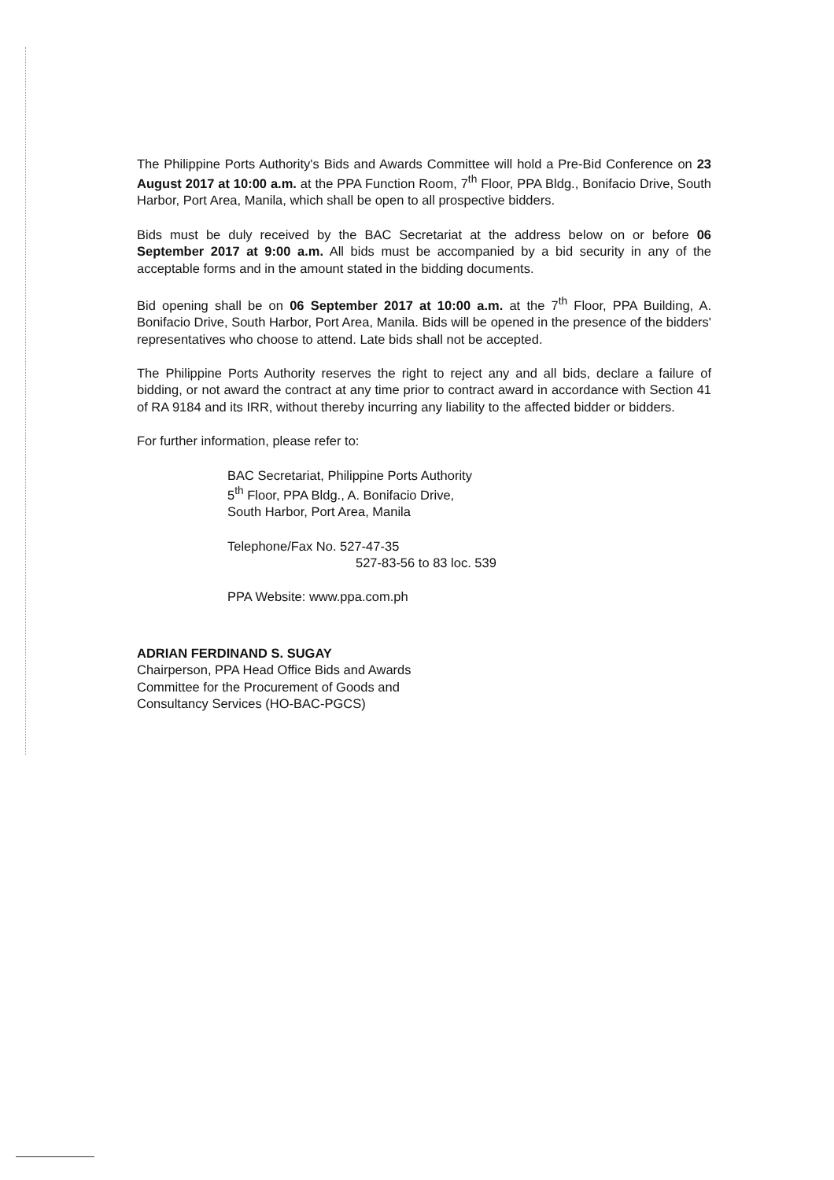The Philippine Ports Authority's Bids and Awards Committee will hold a Pre-Bid Conference on 23 August 2017 at 10:00 a.m. at the PPA Function Room, 7<sup>th</sup> Floor, PPA Bldg., Bonifacio Drive, South Harbor, Port Area, Manila, which shall be open to all prospective bidders.
Bids must be duly received by the BAC Secretariat at the address below on or before 06 September 2017 at 9:00 a.m. All bids must be accompanied by a bid security in any of the acceptable forms and in the amount stated in the bidding documents.
Bid opening shall be on 06 September 2017 at 10:00 a.m. at the 7<sup>th</sup> Floor, PPA Building, A. Bonifacio Drive, South Harbor, Port Area, Manila. Bids will be opened in the presence of the bidders' representatives who choose to attend. Late bids shall not be accepted.
The Philippine Ports Authority reserves the right to reject any and all bids, declare a failure of bidding, or not award the contract at any time prior to contract award in accordance with Section 41 of RA 9184 and its IRR, without thereby incurring any liability to the affected bidder or bidders.
For further information, please refer to:
BAC Secretariat, Philippine Ports Authority
5<sup>th</sup> Floor, PPA Bldg., A. Bonifacio Drive,
South Harbor, Port Area, Manila
Telephone/Fax No. 527-47-35
527-83-56 to 83 loc. 539
PPA Website: www.ppa.com.ph
ADRIAN FERDINAND S. SUGAY
Chairperson, PPA Head Office Bids and Awards
Committee for the Procurement of Goods and
Consultancy Services (HO-BAC-PGCS)